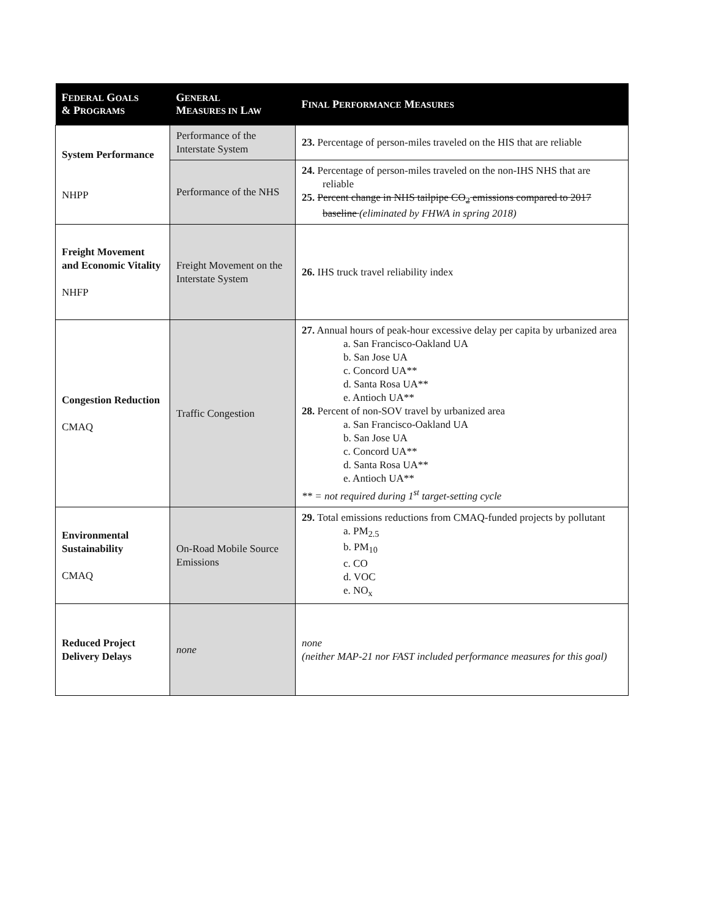| F EDERAL G OALS & P ROGRAMS | G ENERAL M EASURES IN L AW | F INAL P ERFORMANCE M EASURES |
| --- | --- | --- |
| System Performance NHPP | Performance of the Interstate System | 23. Percentage of person-miles traveled on the HIS that are reliable |
| | Performance of the NHS | 24. Percentage of person-miles traveled on the non-IHS NHS that are reliable 25. Percent change in NHS tailpipe CO<sub>2</sub> emissions compared to 2017 baseline (eliminated by FHWA in spring 2018) |
| Freight Movement and Economic Vitality NHFP | Freight Movement on the Interstate System | 26. IHS truck travel reliability index |
| Congestion Reduction CMAQ | Traffic Congestion | 27. Annual hours of peak-hour excessive delay per capita by urbanized area a. San Francisco-Oakland UA b. San Jose UA c. Concord UA** d. Santa Rosa UA** e. Antioch UA** 28. Percent of non-SOV travel by urbanized area a. San Francisco-Oakland UA b. San Jose UA c. Concord UA** d. Santa Rosa UA** e. Antioch UA** ** = not required during 1<sup>st</sup> target-setting cycle |
| Environmental Sustainability CMAQ | On-Road Mobile Source Emissions | 29. Total emissions reductions from CMAQ-funded projects by pollutant a. PM<sub>2.5</sub> b. PM<sub>10</sub> c. CO d. VOC e. NO<sub>x</sub> |
| Reduced Project Delivery Delays | none | none (neither MAP-21 nor FAST included performance measures for this goal) |